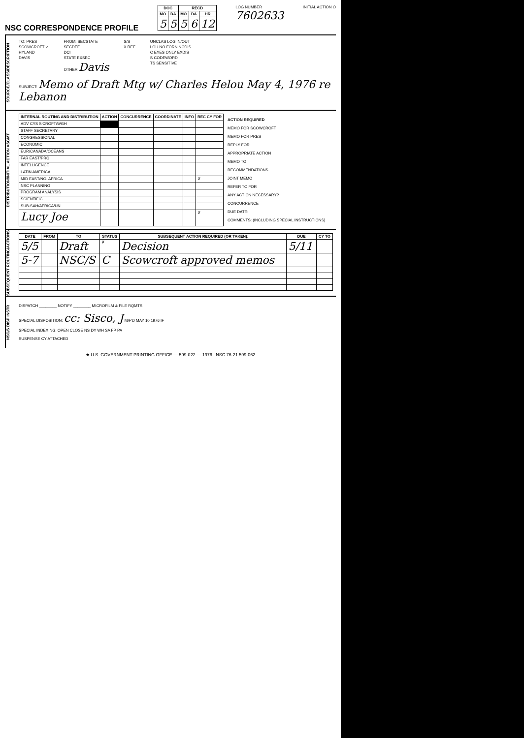NSC CORRESPONDENCE PROFILE
| DOC | | RECD | | |
| --- | --- | --- | --- | --- |
| MO | DA | MO | DA | HR |
| 5 | 5 | 5 | 6 | 12 |
LOG NUMBER
7602633
INITIAL ACTION O
SOURCE/CLASS/DESCRIPTION
TO: PRES
SCOWCROFT ✓
HYLAND
DAVIS
FROM: SECSTATE
SECDEF
DCI
STATE EXSEC
OTHER Davis
S/S
X REF
UNCLAS LOG IN/OUT
LOU NO FORN NODIS
C EYES ONLY EXDIS
S CODEWORD
TS SENSITIVE
SUBJECT: Memo of Draft Mtg w/ Charles Helou May 4, 1976 re Lebanon
DISTRIBUTION/INITIAL ACTION ASGMT
| INTERNAL ROUTING AND DISTRIBUTION | ACTION | CONCURRENCE | COORDINATE | INFO | REC CY FOR |
| --- | --- | --- | --- | --- | --- |
| ADV CYS S'CROFT/WGH | | | | | |
| STAFF SECRETARY | | | | | |
| CONGRESSIONAL | | | | | |
| ECONOMIC | | | | | |
| EUR/CANADA/OCEANS | | | | | |
| FAR EAST/PRC | | | | | |
| INTELLIGENCE | | | | | |
| LATIN AMERICA | | | | | |
| MID EAST/NO. AFRICA | | | | | ✗ |
| NSC PLANNING | | | | | |
| PROGRAM ANALYSIS | | | | | |
| SCIENTIFIC | | | | | |
| SUB-SAH/AFRICA/UN | | | | | |
| Lucy Joe | | | | | ✗ |
ACTION REQUIRED
MEMO FOR SCOWCROFT
MEMO FOR PRES
REPLY FOR
APPROPRIATE ACTION
MEMO TO
RECOMMENDATIONS
JOINT MEMO
REFER TO FOR
ANY ACTION NECESSARY?
CONCURRENCE
DUE DATE:
COMMENTS: (INCLUDING SPECIAL INSTRUCTIONS)
SUBSEQUENT ROUTING/ACTIONS
| DATE | FROM | TO | STATUS | SUBSEQUENT ACTION REQUIRED (OR TAKEN): | DUE | CY TO |
| --- | --- | --- | --- | --- | --- | --- |
| 5/5 | | Draft | ✗ | Decision | 5/11 | |
| 5-7 | | NSC/S | C | Scowcroft approved memos | | |
NSC/S DISP INSTR
DISPATCH ________ NOTIFY ________ MICROFILM & FILE RQMTS
SPECIAL DISPOSITION: cc: Sisco, J M/F'D MAY 10 1976 IF
SPECIAL INDEXING: OPEN CLOSE NS DY WH SA FP PA
SUSPENSE CY ATTACHED
★ U.S. GOVERNMENT PRINTING OFFICE — 599-022 — 1976 NSC 76-21 599-062